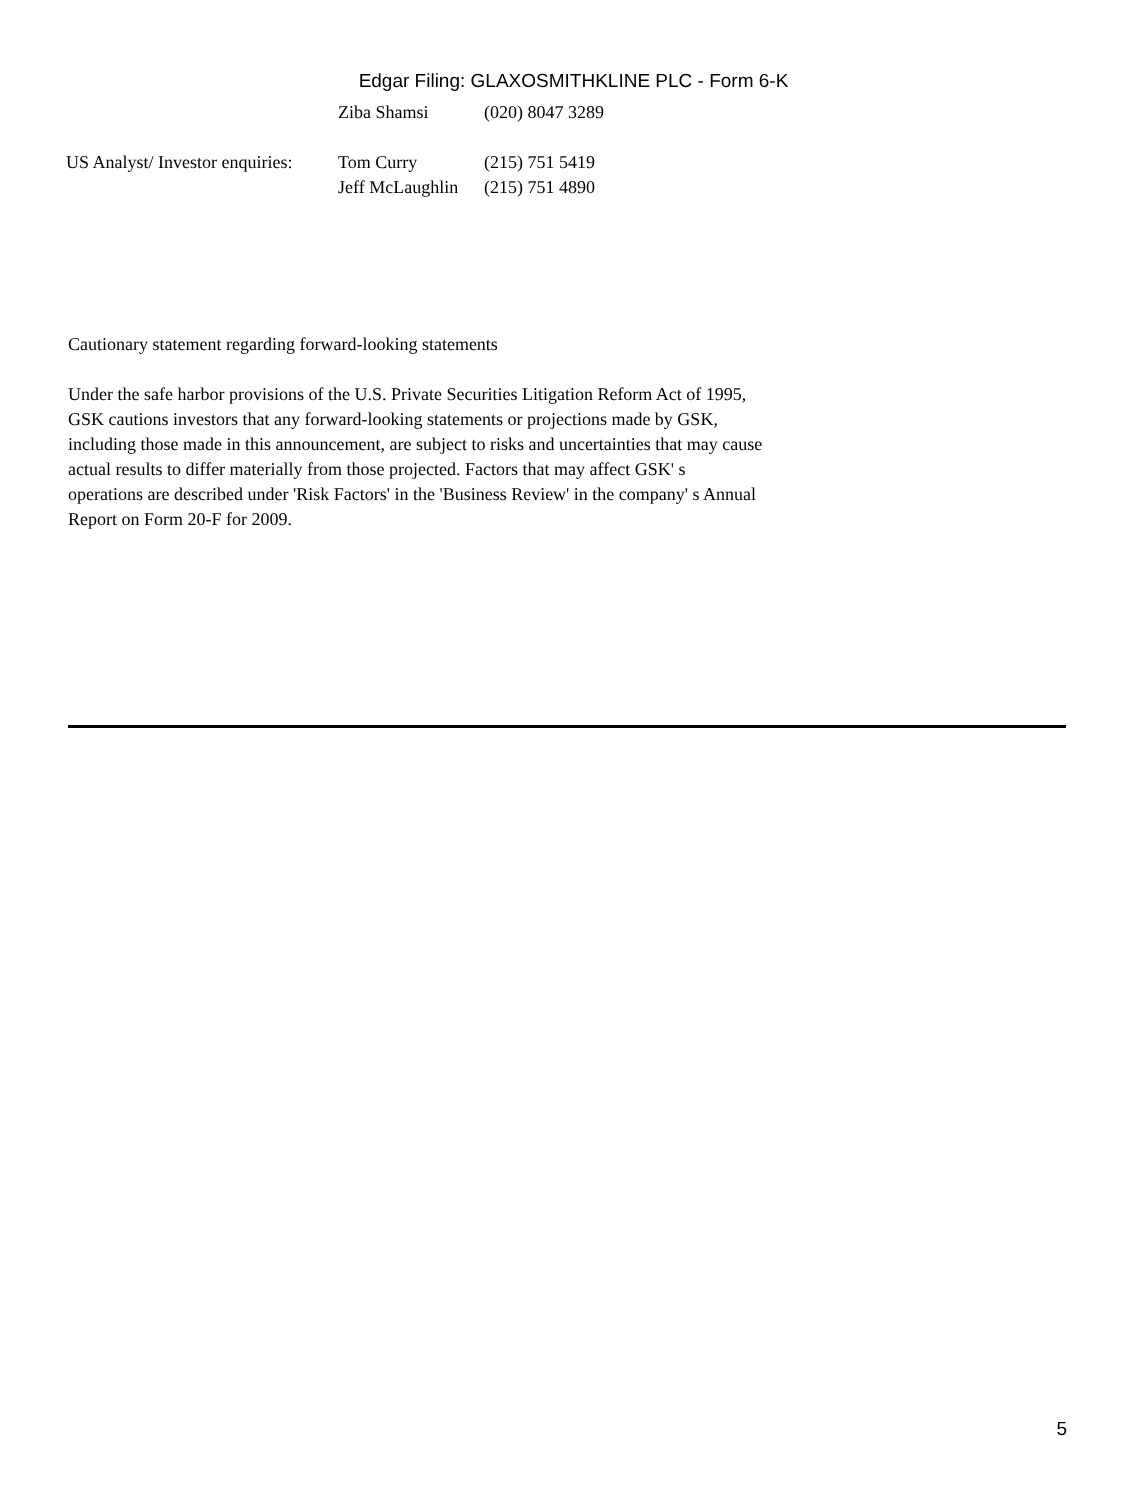Edgar Filing: GLAXOSMITHKLINE PLC - Form 6-K
| | Ziba Shamsi | (020) 8047 3289 |
| US Analyst/ Investor enquiries: | Tom Curry | (215) 751 5419 |
| | Jeff McLaughlin | (215) 751 4890 |
Cautionary statement regarding forward-looking statements
Under the safe harbor provisions of the U.S. Private Securities Litigation Reform Act of 1995, GSK cautions investors that any forward-looking statements or projections made by GSK, including those made in this announcement, are subject to risks and uncertainties that may cause actual results to differ materially from those projected. Factors that may affect GSK' s
operations are described under 'Risk Factors' in the 'Business Review' in the company' s Annual Report on Form 20-F for 2009.
5